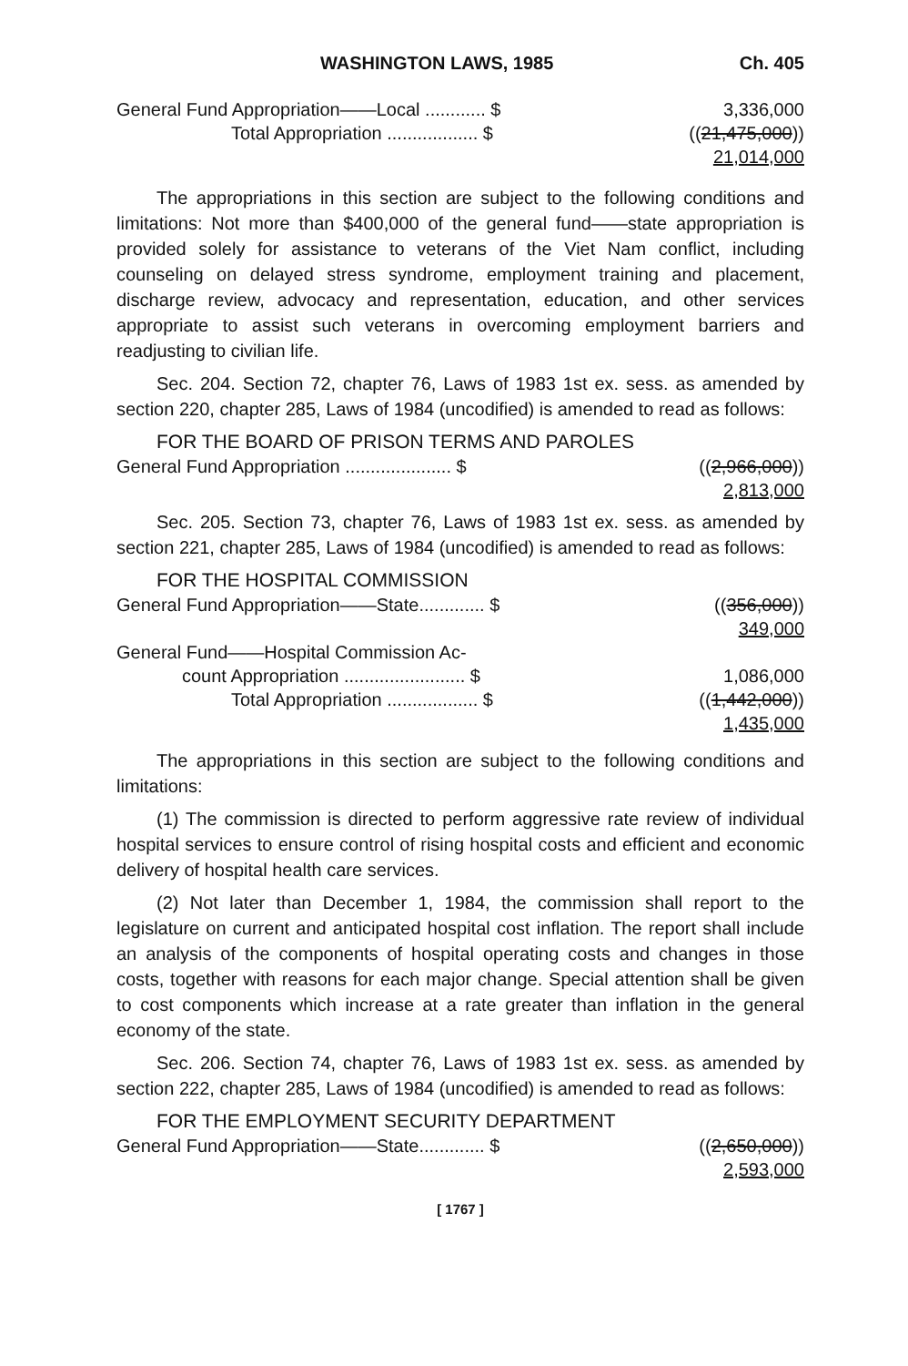WASHINGTON LAWS, 1985 Ch. 405
| General Fund Appropriation——Local ............ $ | 3,336,000 |
| Total Appropriation .................. $ | (( 21,475,000 )) 21,014,000 |
The appropriations in this section are subject to the following conditions and limitations: Not more than $400,000 of the general fund——state appropriation is provided solely for assistance to veterans of the Viet Nam conflict, including counseling on delayed stress syndrome, employment training and placement, discharge review, advocacy and representation, education, and other services appropriate to assist such veterans in overcoming employment barriers and readjusting to civilian life.
Sec. 204. Section 72, chapter 76, Laws of 1983 1st ex. sess. as amended by section 220, chapter 285, Laws of 1984 (uncodified) is amended to read as follows:
FOR THE BOARD OF PRISON TERMS AND PAROLES
| General Fund Appropriation ..................... $ | (( 2,966,000 )) 2,813,000 |
Sec. 205. Section 73, chapter 76, Laws of 1983 1st ex. sess. as amended by section 221, chapter 285, Laws of 1984 (uncodified) is amended to read as follows:
FOR THE HOSPITAL COMMISSION
| General Fund Appropriation——State............. $ | (( 356,000 )) 349,000 |
| General Fund——Hospital Commission Ac- | |
| count Appropriation ........................ $ | 1,086,000 |
| Total Appropriation .................. $ | (( 1,442,000 )) 1,435,000 |
The appropriations in this section are subject to the following conditions and limitations:
(1) The commission is directed to perform aggressive rate review of individual hospital services to ensure control of rising hospital costs and efficient and economic delivery of hospital health care services.
(2) Not later than December 1, 1984, the commission shall report to the legislature on current and anticipated hospital cost inflation. The report shall include an analysis of the components of hospital operating costs and changes in those costs, together with reasons for each major change. Special attention shall be given to cost components which increase at a rate greater than inflation in the general economy of the state.
Sec. 206. Section 74, chapter 76, Laws of 1983 1st ex. sess. as amended by section 222, chapter 285, Laws of 1984 (uncodified) is amended to read as follows:
FOR THE EMPLOYMENT SECURITY DEPARTMENT
| General Fund Appropriation——State............. $ | (( 2,650,000 )) 2,593,000 |
[ 1767 ]